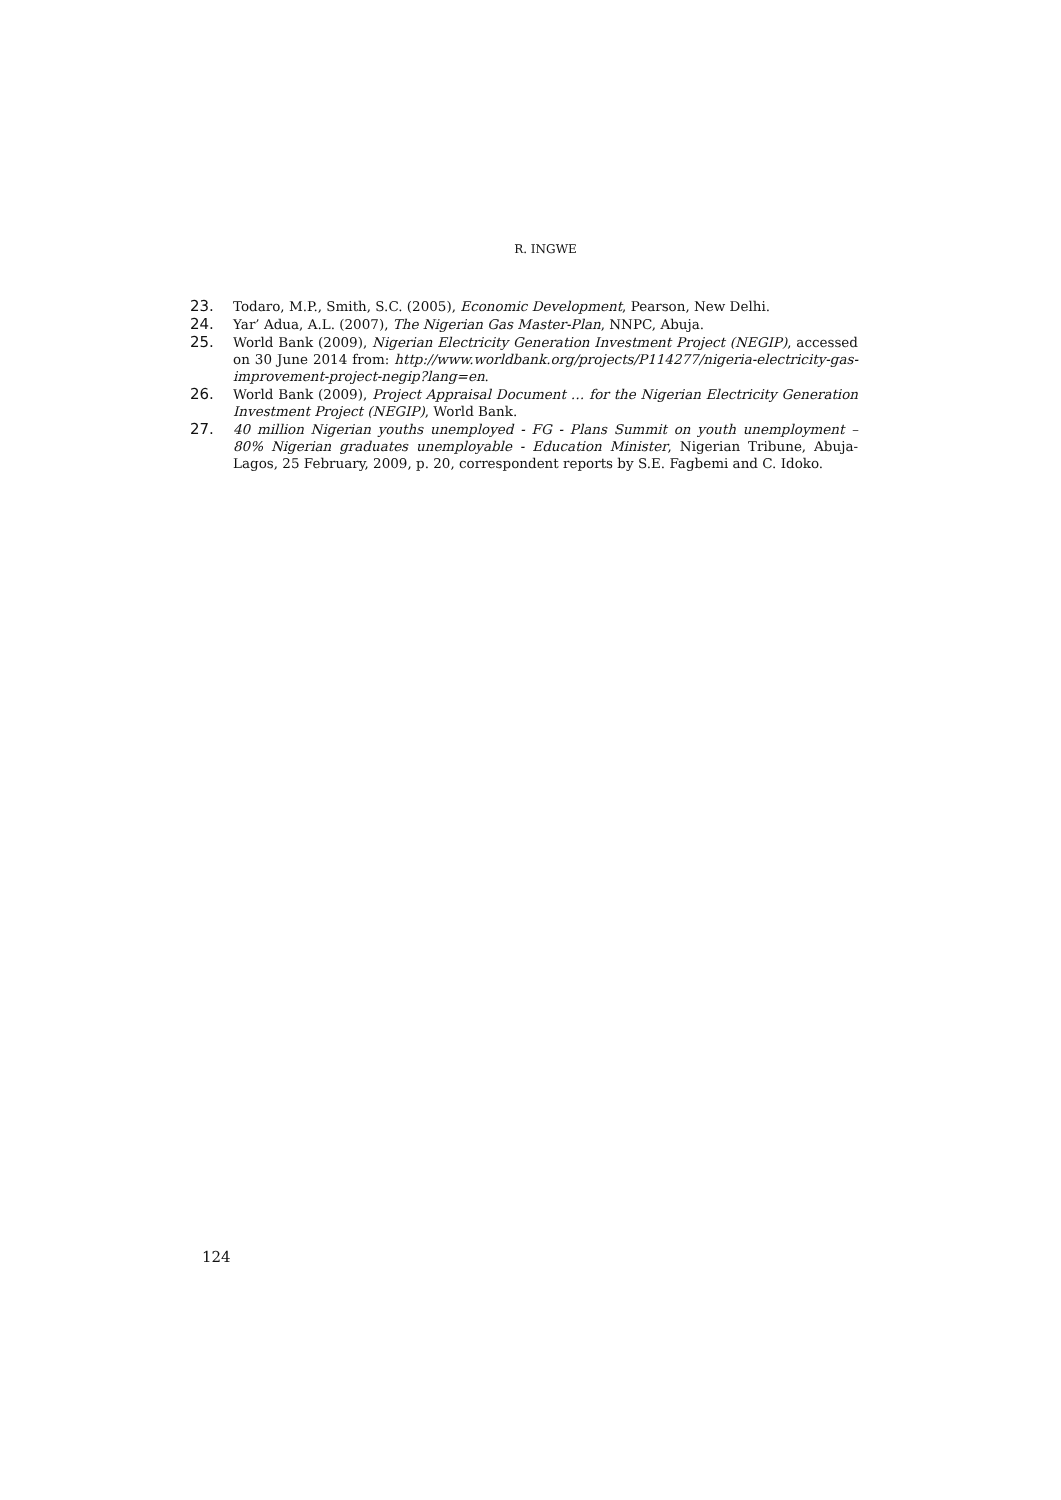R. INGWE
23. Todaro, M.P., Smith, S.C. (2005), Economic Development, Pearson, New Delhi.
24. Yar’ Adua, A.L. (2007), The Nigerian Gas Master-Plan, NNPC, Abuja.
25. World Bank (2009), Nigerian Electricity Generation Investment Project (NEGIP), accessed on 30 June 2014 from: http://www.worldbank.org/projects/P114277/nigeria-electricity-gas-improvement-project-negip?lang=en.
26. World Bank (2009), Project Appraisal Document … for the Nigerian Electricity Generation Investment Project (NEGIP), World Bank.
27. 40 million Nigerian youths unemployed - FG - Plans Summit on youth unemployment – 80% Nigerian graduates unemployable - Education Minister, Nigerian Tribune, Abuja- Lagos, 25 February, 2009, p. 20, correspondent reports by S.E. Fagbemi and C. Idoko.
124